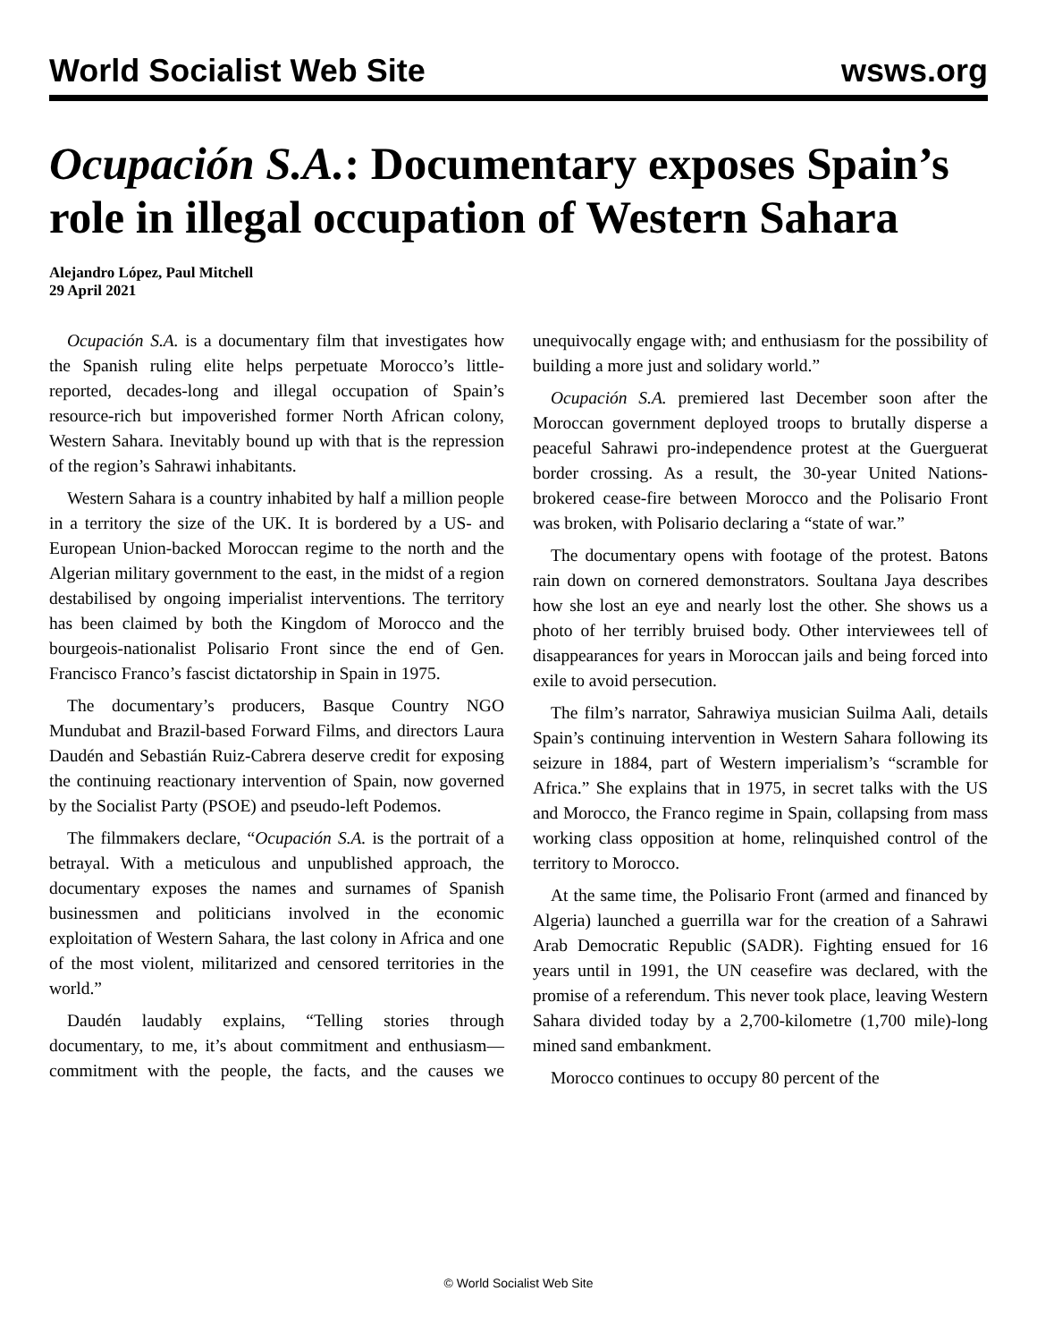World Socialist Web Site wsws.org
Ocupación S.A.: Documentary exposes Spain’s role in illegal occupation of Western Sahara
Alejandro López, Paul Mitchell
29 April 2021
Ocupación S.A. is a documentary film that investigates how the Spanish ruling elite helps perpetuate Morocco’s little-reported, decades-long and illegal occupation of Spain’s resource-rich but impoverished former North African colony, Western Sahara. Inevitably bound up with that is the repression of the region’s Sahrawi inhabitants.
Western Sahara is a country inhabited by half a million people in a territory the size of the UK. It is bordered by a US- and European Union-backed Moroccan regime to the north and the Algerian military government to the east, in the midst of a region destabilised by ongoing imperialist interventions. The territory has been claimed by both the Kingdom of Morocco and the bourgeois-nationalist Polisario Front since the end of Gen. Francisco Franco’s fascist dictatorship in Spain in 1975.
The documentary’s producers, Basque Country NGO Mundubat and Brazil-based Forward Films, and directors Laura Daudén and Sebastián Ruiz-Cabrera deserve credit for exposing the continuing reactionary intervention of Spain, now governed by the Socialist Party (PSOE) and pseudo-left Podemos.
The filmmakers declare, “Ocupación S.A. is the portrait of a betrayal. With a meticulous and unpublished approach, the documentary exposes the names and surnames of Spanish businessmen and politicians involved in the economic exploitation of Western Sahara, the last colony in Africa and one of the most violent, militarized and censored territories in the world.”
Daudén laudably explains, “Telling stories through documentary, to me, it’s about commitment and enthusiasm—commitment with the people, the facts, and the causes we unequivocally engage with; and enthusiasm for the possibility of building a more just and solidary world.”
Ocupación S.A. premiered last December soon after the Moroccan government deployed troops to brutally disperse a peaceful Sahrawi pro-independence protest at the Guerguerat border crossing. As a result, the 30-year United Nations-brokered cease-fire between Morocco and the Polisario Front was broken, with Polisario declaring a “state of war.”
The documentary opens with footage of the protest. Batons rain down on cornered demonstrators. Soultana Jaya describes how she lost an eye and nearly lost the other. She shows us a photo of her terribly bruised body. Other interviewees tell of disappearances for years in Moroccan jails and being forced into exile to avoid persecution.
The film’s narrator, Sahrawiya musician Suilma Aali, details Spain’s continuing intervention in Western Sahara following its seizure in 1884, part of Western imperialism’s “scramble for Africa.” She explains that in 1975, in secret talks with the US and Morocco, the Franco regime in Spain, collapsing from mass working class opposition at home, relinquished control of the territory to Morocco.
At the same time, the Polisario Front (armed and financed by Algeria) launched a guerrilla war for the creation of a Sahrawi Arab Democratic Republic (SADR). Fighting ensued for 16 years until in 1991, the UN ceasefire was declared, with the promise of a referendum. This never took place, leaving Western Sahara divided today by a 2,700-kilometre (1,700 mile)-long mined sand embankment.
Morocco continues to occupy 80 percent of the
© World Socialist Web Site